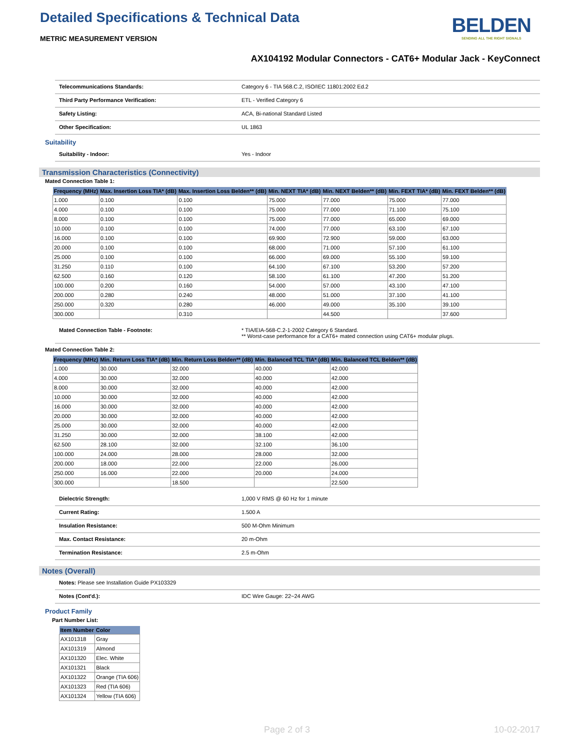Detailed Specifications & Technical Data
BELDEN
SENDING ALL THE RIGHT SIGNALS
METRIC MEASUREMENT VERSION
AX104192 Modular Connectors - CAT6+ Modular Jack - KeyConnect
Telecommunications Standards: Category 6 - TIA 568.C.2, ISO/IEC 11801:2002 Ed.2
Third Party Performance Verification: ETL - Verified Category 6
Safety Listing: ACA, Bi-national Standard Listed
Other Specification: UL 1863
Suitability
Suitability - Indoor: Yes - Indoor
Transmission Characteristics (Connectivity)
Mated Connection Table 1:
| Frequency (MHz) | Max. Insertion Loss TIA* (dB) | Max. Insertion Loss Belden** (dB) | Min. NEXT TIA* (dB) | Min. NEXT Belden** (dB) | Min. FEXT TIA* (dB) | Min. FEXT Belden** (dB) |
| --- | --- | --- | --- | --- | --- | --- |
| 1.000 | 0.100 | 0.100 | 75.000 | 77.000 | 75.000 | 77.000 |
| 4.000 | 0.100 | 0.100 | 75.000 | 77.000 | 71.100 | 75.100 |
| 8.000 | 0.100 | 0.100 | 75.000 | 77.000 | 65.000 | 69.000 |
| 10.000 | 0.100 | 0.100 | 74.000 | 77.000 | 63.100 | 67.100 |
| 16.000 | 0.100 | 0.100 | 69.900 | 72.900 | 59.000 | 63.000 |
| 20.000 | 0.100 | 0.100 | 68.000 | 71.000 | 57.100 | 61.100 |
| 25.000 | 0.100 | 0.100 | 66.000 | 69.000 | 55.100 | 59.100 |
| 31.250 | 0.110 | 0.100 | 64.100 | 67.100 | 53.200 | 57.200 |
| 62.500 | 0.160 | 0.120 | 58.100 | 61.100 | 47.200 | 51.200 |
| 100.000 | 0.200 | 0.160 | 54.000 | 57.000 | 43.100 | 47.100 |
| 200.000 | 0.280 | 0.240 | 48.000 | 51.000 | 37.100 | 41.100 |
| 250.000 | 0.320 | 0.280 | 46.000 | 49.000 | 35.100 | 39.100 |
| 300.000 | | 0.310 | | 44.500 | | 37.600 |
Mated Connection Table - Footnote: * TIA/EIA-568-C.2-1-2002 Category 6 Standard.
** Worst-case performance for a CAT6+ mated connection using CAT6+ modular plugs.
Mated Connection Table 2:
| Frequency (MHz) | Min. Return Loss TIA* (dB) | Min. Return Loss Belden** (dB) | Min. Balanced TCL TIA* (dB) | Min. Balanced TCL Belden** (dB) |
| --- | --- | --- | --- | --- |
| 1.000 | 30.000 | 32.000 | 40.000 | 42.000 |
| 4.000 | 30.000 | 32.000 | 40.000 | 42.000 |
| 8.000 | 30.000 | 32.000 | 40.000 | 42.000 |
| 10.000 | 30.000 | 32.000 | 40.000 | 42.000 |
| 16.000 | 30.000 | 32.000 | 40.000 | 42.000 |
| 20.000 | 30.000 | 32.000 | 40.000 | 42.000 |
| 25.000 | 30.000 | 32.000 | 40.000 | 42.000 |
| 31.250 | 30.000 | 32.000 | 38.100 | 42.000 |
| 62.500 | 28.100 | 32.000 | 32.100 | 36.100 |
| 100.000 | 24.000 | 28.000 | 28.000 | 32.000 |
| 200.000 | 18.000 | 22.000 | 22.000 | 26.000 |
| 250.000 | 16.000 | 22.000 | 20.000 | 24.000 |
| 300.000 | | 18.500 | | 22.500 |
Dielectric Strength: 1,000 V RMS @ 60 Hz for 1 minute
Current Rating: 1.500 A
Insulation Resistance: 500 M-Ohm Minimum
Max. Contact Resistance: 20 m-Ohm
Termination Resistance: 2.5 m-Ohm
Notes (Overall)
Notes: Please see Installation Guide PX103329
Notes (Cont'd.): IDC Wire Gauge: 22~24 AWG
Product Family
Part Number List:
| Item Number | Color |
| --- | --- |
| AX101318 | Gray |
| AX101319 | Almond |
| AX101320 | Elec. White |
| AX101321 | Black |
| AX101322 | Orange (TIA 606) |
| AX101323 | Red (TIA 606) |
| AX101324 | Yellow (TIA 606) |
Page 2 of 3 10-02-2017